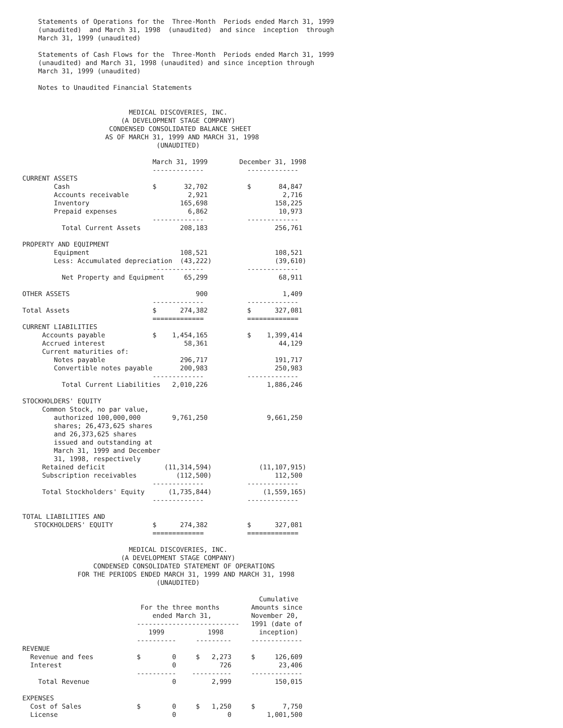Statements of Operations for the  Three-Month  Periods ended March 31, 1999
    (unaudited)  and March 31, 1998  (unaudited)  and since  inception  through
    March 31, 1999 (unaudited)

    Statements of Cash Flows for the  Three-Month  Periods ended March 31, 1999
    (unaudited) and March 31, 1998 (unaudited) and since inception through
    March 31, 1999 (unaudited)

    Notes to Unaudited Financial Statements


                           MEDICAL DISCOVERIES, INC.
                         (A DEVELOPMENT STAGE COMPANY)
                      CONDENSED CONSOLIDATED BALANCE SHEET
                     AS OF MARCH 31, 1999 AND MARCH 31, 1998
                                  (UNAUDITED)

                                 March 31, 1999        December 31, 1998
                                 -------------           -------------
CURRENT ASSETS
        Cash                     $       32,702          $       84,847
        Accounts receivable               2,921                   2,716
        Inventory                       165,698                 158,225
        Prepaid expenses                  6,862                  10,973
                                 -------------           -------------
          Total Current Assets          208,183                 256,761

PROPERTY AND EQUIPMENT
        Equipment                       108,521                 108,521
        Less: Accumulated depreciation  (43,222)                (39,610)
                                 -------------           -------------
          Net Property and Equipment     65,299                  68,911

OTHER ASSETS                                900                   1,409
                                 -------------           -------------
Total Assets                     $      274,382          $      327,081
                                 =============           =============
CURRENT LIABILITIES
     Accounts payable            $    1,454,165          $    1,399,414
     Accrued interest                    58,361                  44,129
     Current maturities of:
        Notes payable                   296,717                 191,717
        Convertible notes payable       200,983                 250,983
                                 -------------           -------------
          Total Current Liabilities   2,010,226               1,886,246

STOCKHOLDERS' EQUITY
     Common Stock, no par value,
        authorized 100,000,000        9,761,250               9,661,250
        shares; 26,473,625 shares
        and 26,373,625 shares
        issued and outstanding at
        March 31, 1999 and December
        31, 1998, respectively
     Retained deficit               (11,314,594)            (11,107,915)
     Subscription receivables          (112,500)                112,500
                                 -------------           -------------
     Total Stockholders' Equity      (1,735,844)             (1,559,165)
                                 -------------           -------------

TOTAL LIABILITIES AND
   STOCKHOLDERS' EQUITY          $      274,382          $      327,081
                                 =============           =============

                           MEDICAL DISCOVERIES, INC.
                         (A DEVELOPMENT STAGE COMPANY)
                  CONDENSED CONSOLIDATED STATEMENT OF OPERATIONS
              FOR THE PERIODS ENDED MARCH 31, 1999 AND MARCH 31, 1998
                                  (UNAUDITED)

                                                            Cumulative
                              For the three months        Amounts since
                                 ended March 31,          November 20,
                             --------------------------   1991 (date of
                                1999           1998         inception)
                             ----------     ---------     -------------
REVENUE
  Revenue and fees           $        0     $   2,273     $     126,609
  Interest                            0           726            23,406
                             ----------    ----------     -------------
    Total Revenue                     0         2,999           150,015

EXPENSES
  Cost of Sales              $        0     $   1,250     $       7,750
  License                             0             0         1,001,500